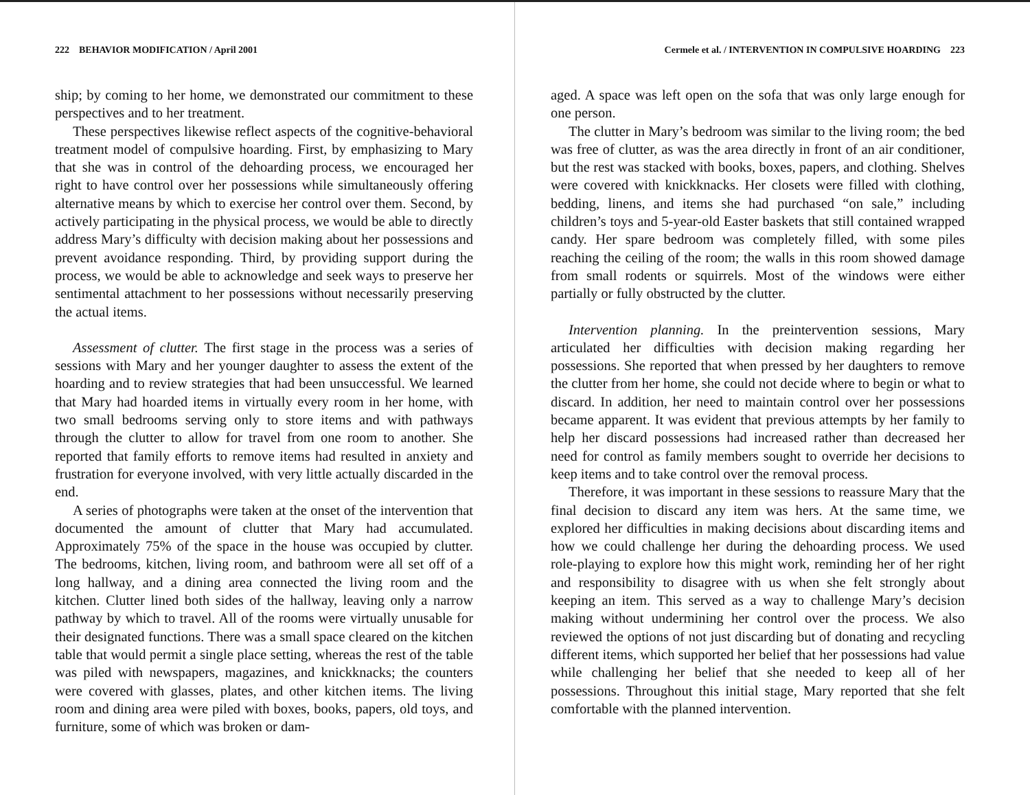222 BEHAVIOR MODIFICATION / April 2001
ship; by coming to her home, we demonstrated our commitment to these perspectives and to her treatment.
These perspectives likewise reflect aspects of the cognitive-behavioral treatment model of compulsive hoarding. First, by emphasizing to Mary that she was in control of the dehoarding process, we encouraged her right to have control over her possessions while simultaneously offering alternative means by which to exercise her control over them. Second, by actively participating in the physical process, we would be able to directly address Mary’s difficulty with decision making about her possessions and prevent avoidance responding. Third, by providing support during the process, we would be able to acknowledge and seek ways to preserve her sentimental attachment to her possessions without necessarily preserving the actual items.
Assessment of clutter. The first stage in the process was a series of sessions with Mary and her younger daughter to assess the extent of the hoarding and to review strategies that had been unsuccessful. We learned that Mary had hoarded items in virtually every room in her home, with two small bedrooms serving only to store items and with pathways through the clutter to allow for travel from one room to another. She reported that family efforts to remove items had resulted in anxiety and frustration for everyone involved, with very little actually discarded in the end.
A series of photographs were taken at the onset of the intervention that documented the amount of clutter that Mary had accumulated. Approximately 75% of the space in the house was occupied by clutter. The bedrooms, kitchen, living room, and bathroom were all set off of a long hallway, and a dining area connected the living room and the kitchen. Clutter lined both sides of the hallway, leaving only a narrow pathway by which to travel. All of the rooms were virtually unusable for their designated functions. There was a small space cleared on the kitchen table that would permit a single place setting, whereas the rest of the table was piled with newspapers, magazines, and knickknacks; the counters were covered with glasses, plates, and other kitchen items. The living room and dining area were piled with boxes, books, papers, old toys, and furniture, some of which was broken or dam-
Cermele et al. / INTERVENTION IN COMPULSIVE HOARDING 223
aged. A space was left open on the sofa that was only large enough for one person.
The clutter in Mary’s bedroom was similar to the living room; the bed was free of clutter, as was the area directly in front of an air conditioner, but the rest was stacked with books, boxes, papers, and clothing. Shelves were covered with knickknacks. Her closets were filled with clothing, bedding, linens, and items she had purchased “on sale,” including children’s toys and 5-year-old Easter baskets that still contained wrapped candy. Her spare bedroom was completely filled, with some piles reaching the ceiling of the room; the walls in this room showed damage from small rodents or squirrels. Most of the windows were either partially or fully obstructed by the clutter.
Intervention planning. In the preintervention sessions, Mary articulated her difficulties with decision making regarding her possessions. She reported that when pressed by her daughters to remove the clutter from her home, she could not decide where to begin or what to discard. In addition, her need to maintain control over her possessions became apparent. It was evident that previous attempts by her family to help her discard possessions had increased rather than decreased her need for control as family members sought to override her decisions to keep items and to take control over the removal process.
Therefore, it was important in these sessions to reassure Mary that the final decision to discard any item was hers. At the same time, we explored her difficulties in making decisions about discarding items and how we could challenge her during the dehoarding process. We used role-playing to explore how this might work, reminding her of her right and responsibility to disagree with us when she felt strongly about keeping an item. This served as a way to challenge Mary’s decision making without undermining her control over the process. We also reviewed the options of not just discarding but of donating and recycling different items, which supported her belief that her possessions had value while challenging her belief that she needed to keep all of her possessions. Throughout this initial stage, Mary reported that she felt comfortable with the planned intervention.